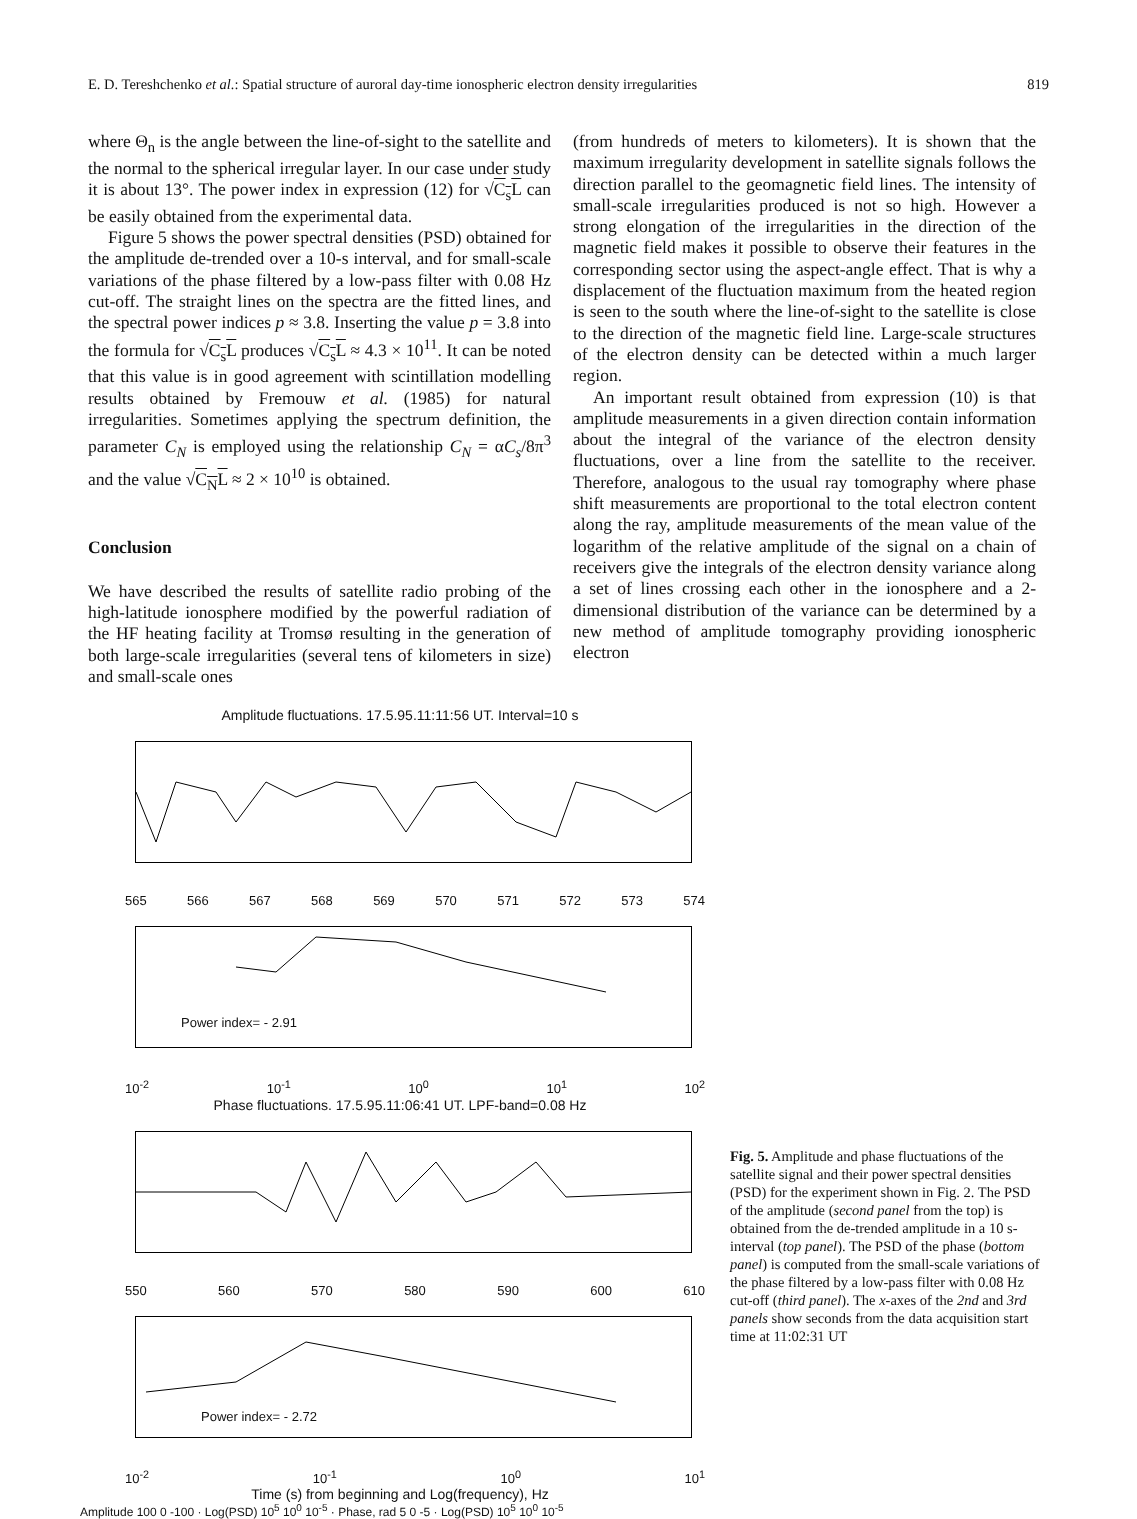E. D. Tereshchenko et al.: Spatial structure of auroral day-time ionospheric electron density irregularities 819
where Θ<sub>n</sub> is the angle between the line-of-sight to the satellite and the normal to the spherical irregular layer. In our case under study it is about 13°. The power index in expression (12) for √C<sub>s</sub>L can be easily obtained from the experimental data.
Figure 5 shows the power spectral densities (PSD) obtained for the amplitude de-trended over a 10-s interval, and for small-scale variations of the phase filtered by a low-pass filter with 0.08 Hz cut-off. The straight lines on the spectra are the fitted lines, and the spectral power indices p ≈ 3.8. Inserting the value p = 3.8 into the formula for √C<sub>s</sub>L produces √C<sub>s</sub>L ≈ 4.3 × 10<sup>11</sup>. It can be noted that this value is in good agreement with scintillation modelling results obtained by Fremouw et al. (1985) for natural irregularities. Sometimes applying the spectrum definition, the parameter C<sub>N</sub> is employed using the relationship C<sub>N</sub> = αC<sub>s</sub>/8π<sup>3</sup> and the value √C<sub>N</sub>L ≈ 2 × 10<sup>10</sup> is obtained.
Conclusion
We have described the results of satellite radio probing of the high-latitude ionosphere modified by the powerful radiation of the HF heating facility at Tromsø resulting in the generation of both large-scale irregularities (several tens of kilometers in size) and small-scale ones
(from hundreds of meters to kilometers). It is shown that the maximum irregularity development in satellite signals follows the direction parallel to the geomagnetic field lines. The intensity of small-scale irregularities produced is not so high. However a strong elongation of the irregularities in the direction of the magnetic field makes it possible to observe their features in the corresponding sector using the aspect-angle effect. That is why a displacement of the fluctuation maximum from the heated region is seen to the south where the line-of-sight to the satellite is close to the direction of the magnetic field line. Large-scale structures of the electron density can be detected within a much larger region.
An important result obtained from expression (10) is that amplitude measurements in a given direction contain information about the integral of the variance of the electron density fluctuations, over a line from the satellite to the receiver. Therefore, analogous to the usual ray tomography where phase shift measurements are proportional to the total electron content along the ray, amplitude measurements of the mean value of the logarithm of the relative amplitude of the signal on a chain of receivers give the integrals of the electron density variance along a set of lines crossing each other in the ionosphere and a 2-dimensional distribution of the variance can be determined by a new method of amplitude tomography providing ionospheric electron
Amplitude fluctuations. 17.5.95.11:11:56 UT. Interval=10 s
565 566 567 568 569 570 571 572 573 574
Power index= - 2.91
10<sup>-2</sup> 10<sup>-1</sup> 10<sup>0</sup> 10<sup>1</sup> 10<sup>2</sup>
Phase fluctuations. 17.5.95.11:06:41 UT. LPF-band=0.08 Hz
550 560 570 580 590 600 610
Power index= - 2.72
10<sup>-2</sup> 10<sup>-1</sup> 10<sup>0</sup> 10<sup>1</sup>
Time (s) from beginning and Log(frequency), Hz
Amplitude 100 0 -100 · Log(PSD) 10<sup>5</sup> 10<sup>0</sup> 10<sup>-5</sup> · Phase, rad 5 0 -5 · Log(PSD) 10<sup>5</sup> 10<sup>0</sup> 10<sup>-5</sup>
Fig. 5. Amplitude and phase fluctuations of the satellite signal and their power spectral densities (PSD) for the experiment shown in Fig. 2. The PSD of the amplitude (second panel from the top) is obtained from the de-trended amplitude in a 10 s-interval (top panel). The PSD of the phase (bottom panel) is computed from the small-scale variations of the phase filtered by a low-pass filter with 0.08 Hz cut-off (third panel). The x-axes of the 2nd and 3rd panels show seconds from the data acquisition start time at 11:02:31 UT